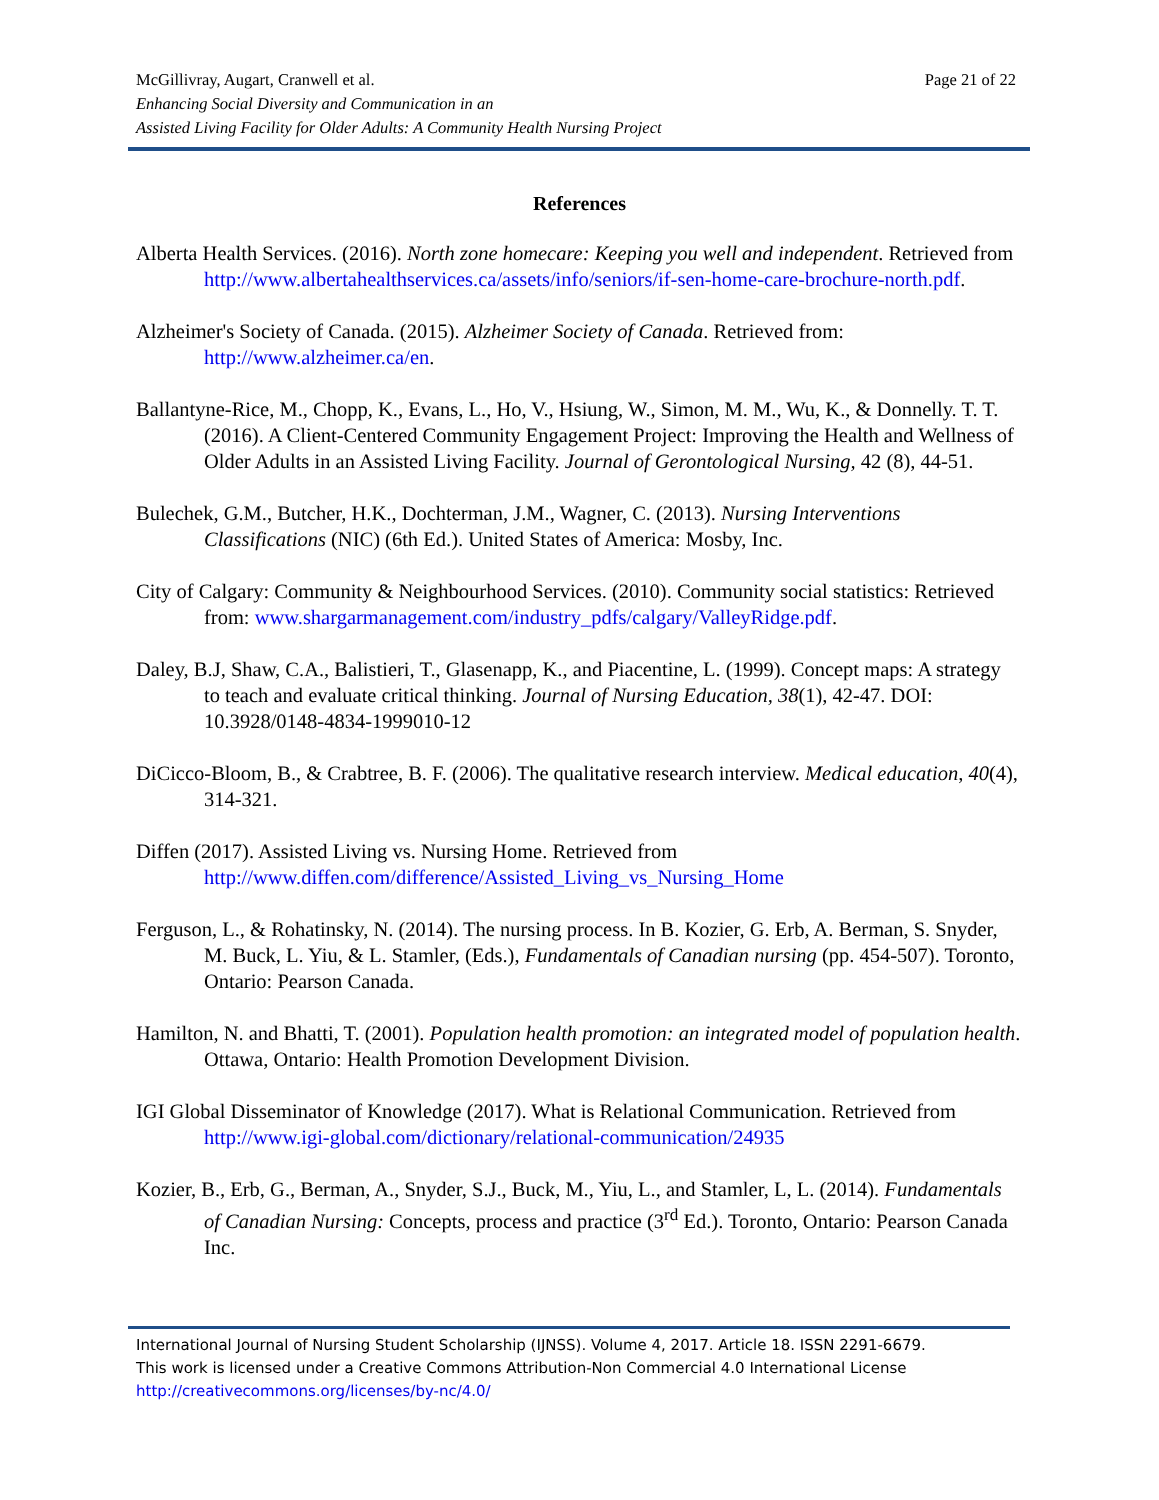Page 21 of 22 McGillivray, Augart, Cranwell et al.
Enhancing Social Diversity and Communication in an
Assisted Living Facility for Older Adults: A Community Health Nursing Project
References
Alberta Health Services. (2016). North zone homecare: Keeping you well and independent. Retrieved from http://www.albertahealthservices.ca/assets/info/seniors/if-sen-home-care-brochure-north.pdf.
Alzheimer's Society of Canada. (2015). Alzheimer Society of Canada. Retrieved from: http://www.alzheimer.ca/en.
Ballantyne-Rice, M., Chopp, K., Evans, L., Ho, V., Hsiung, W., Simon, M. M., Wu, K., & Donnelly. T. T. (2016). A Client-Centered Community Engagement Project: Improving the Health and Wellness of Older Adults in an Assisted Living Facility. Journal of Gerontological Nursing, 42 (8), 44-51.
Bulechek, G.M., Butcher, H.K., Dochterman, J.M., Wagner, C. (2013). Nursing Interventions Classifications (NIC) (6th Ed.). United States of America: Mosby, Inc.
City of Calgary: Community & Neighbourhood Services. (2010). Community social statistics: Retrieved from: www.shargarmanagement.com/industry_pdfs/calgary/ValleyRidge.pdf.
Daley, B.J, Shaw, C.A., Balistieri, T., Glasenapp, K., and Piacentine, L. (1999). Concept maps: A strategy to teach and evaluate critical thinking. Journal of Nursing Education, 38(1), 42-47. DOI: 10.3928/0148-4834-1999010-12
DiCicco-Bloom, B., & Crabtree, B. F. (2006). The qualitative research interview. Medical education, 40(4), 314-321.
Diffen (2017). Assisted Living vs. Nursing Home. Retrieved from http://www.diffen.com/difference/Assisted_Living_vs_Nursing_Home
Ferguson, L., & Rohatinsky, N. (2014). The nursing process. In B. Kozier, G. Erb, A. Berman, S. Snyder, M. Buck, L. Yiu, & L. Stamler, (Eds.), Fundamentals of Canadian nursing (pp. 454-507). Toronto, Ontario: Pearson Canada.
Hamilton, N. and Bhatti, T. (2001). Population health promotion: an integrated model of population health. Ottawa, Ontario: Health Promotion Development Division.
IGI Global Disseminator of Knowledge (2017). What is Relational Communication. Retrieved from http://www.igi-global.com/dictionary/relational-communication/24935
Kozier, B., Erb, G., Berman, A., Snyder, S.J., Buck, M., Yiu, L., and Stamler, L, L. (2014). Fundamentals of Canadian Nursing: Concepts, process and practice (3<sup>rd</sup> Ed.). Toronto, Ontario: Pearson Canada Inc.
International Journal of Nursing Student Scholarship (IJNSS). Volume 4, 2017. Article 18. ISSN 2291-6679.
This work is licensed under a Creative Commons Attribution-Non Commercial 4.0 International License
http://creativecommons.org/licenses/by-nc/4.0/